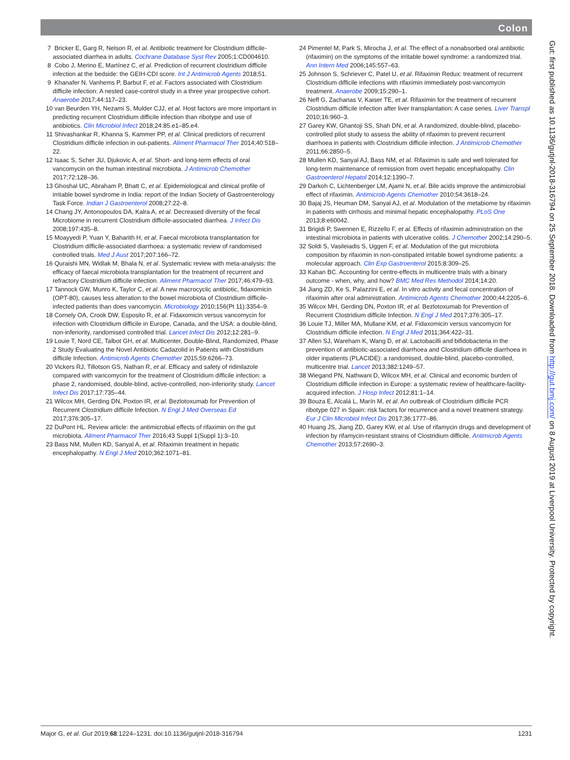Colon
7 Bricker E, Garg R, Nelson R, et al. Antibiotic treatment for Clostridium difficile-associated diarrhea in adults. Cochrane Database Syst Rev 2005;1:CD004610.
8 Cobo J, Merino E, Martínez C, et al. Prediction of recurrent clostridium difficile infection at the bedside: the GEIH-CDI score. Int J Antimicrob Agents 2018;51.
9 Khanafer N, Vanhems P, Barbut F, et al. Factors associated with Clostridium difficile infection: A nested case-control study in a three year prospective cohort. Anaerobe 2017;44:117–23.
10 van Beurden YH, Nezami S, Mulder CJJ, et al. Host factors are more important in predicting recurrent Clostridium difficile infection than ribotype and use of antibiotics. Clin Microbiol Infect 2018;24:85.e1–85.e4.
11 Shivashankar R, Khanna S, Kammer PP, et al. Clinical predictors of recurrent Clostridium difficile infection in out-patients. Aliment Pharmacol Ther 2014;40:518–22.
12 Isaac S, Scher JU, Djukovic A, et al. Short- and long-term effects of oral vancomycin on the human intestinal microbiota. J Antimicrob Chemother 2017;72:128–36.
13 Ghoshal UC, Abraham P, Bhatt C, et al. Epidemiological and clinical profile of irritable bowel syndrome in India: report of the Indian Society of Gastroenterology Task Force. Indian J Gastroenterol 2008;27:22–8.
14 Chang JY, Antonopoulos DA, Kalra A, et al. Decreased diversity of the fecal Microbiome in recurrent Clostridium difficile-associated diarrhea. J Infect Dis 2008;197:435–8.
15 Moayyedi P, Yuan Y, Baharith H, et al. Faecal microbiota transplantation for Clostridium difficile-associated diarrhoea: a systematic review of randomised controlled trials. Med J Aust 2017;207:166–72.
16 Quraishi MN, Widlak M, Bhala N, et al. Systematic review with meta-analysis: the efficacy of faecal microbiota transplantation for the treatment of recurrent and refractory Clostridium difficile infection. Aliment Pharmacol Ther 2017;46:479–93.
17 Tannock GW, Munro K, Taylor C, et al. A new macrocyclic antibiotic, fidaxomicin (OPT-80), causes less alteration to the bowel microbiota of Clostridium difficile-infected patients than does vancomycin. Microbiology 2010;156(Pt 11):3354–9.
18 Cornely OA, Crook DW, Esposito R, et al. Fidaxomicin versus vancomycin for infection with Clostridium difficile in Europe, Canada, and the USA: a double-blind, non-inferiority, randomised controlled trial. Lancet Infect Dis 2012;12:281–9.
19 Louie T, Nord CE, Talbot GH, et al. Multicenter, Double-Blind, Randomized, Phase 2 Study Evaluating the Novel Antibiotic Cadazolid in Patients with Clostridium difficile Infection. Antimicrob Agents Chemother 2015;59:6266–73.
20 Vickers RJ, Tillotson GS, Nathan R, et al. Efficacy and safety of ridinilazole compared with vancomycin for the treatment of Clostridium difficile infection: a phase 2, randomised, double-blind, active-controlled, non-inferiority study. Lancet Infect Dis 2017;17:735–44.
21 Wilcox MH, Gerding DN, Poxton IR, et al. Bezlotoxumab for Prevention of Recurrent Clostridium difficile Infection. N Engl J Med Overseas Ed 2017;376:305–17.
22 DuPont HL. Review article: the antimicrobial effects of rifaximin on the gut microbiota. Aliment Pharmacol Ther 2016;43 Suppl 1(Suppl 1):3–10.
23 Bass NM, Mullen KD, Sanyal A, et al. Rifaximin treatment in hepatic encephalopathy. N Engl J Med 2010;362:1071–81.
24 Pimentel M, Park S, Mirocha J, et al. The effect of a nonabsorbed oral antibiotic (rifaximin) on the symptoms of the irritable bowel syndrome: a randomized trial. Ann Intern Med 2006;145:557–63.
25 Johnson S, Schriever C, Patel U, et al. Rifaximin Redux: treatment of recurrent Clostridium difficile infections with rifaximin immediately post-vancomycin treatment. Anaerobe 2009;15:290–1.
26 Neff G, Zacharias V, Kaiser TE, et al. Rifaximin for the treatment of recurrent Clostridium difficile infection after liver transplantation: A case series. Liver Transpl 2010;16:960–3.
27 Garey KW, Ghantoji SS, Shah DN, et al. A randomized, double-blind, placebo-controlled pilot study to assess the ability of rifaximin to prevent recurrent diarrhoea in patients with Clostridium difficile infection. J Antimicrob Chemother 2011;66:2850–5.
28 Mullen KD, Sanyal AJ, Bass NM, et al. Rifaximin is safe and well tolerated for long-term maintenance of remission from overt hepatic encephalopathy. Clin Gastroenterol Hepatol 2014;12:1390–7.
29 Darkoh C, Lichtenberger LM, Ajami N, et al. Bile acids improve the antimicrobial effect of rifaximin. Antimicrob Agents Chemother 2010;54:3618–24.
30 Bajaj JS, Heuman DM, Sanyal AJ, et al. Modulation of the metabiome by rifaximin in patients with cirrhosis and minimal hepatic encephalopathy. PLoS One 2013;8:e60042.
31 Brigidi P, Swennen E, Rizzello F, et al. Effects of rifaximin administration on the intestinal microbiota in patients with ulcerative colitis. J Chemother 2002;14:290–5.
32 Soldi S, Vasileiadis S, Uggeri F, et al. Modulation of the gut microbiota composition by rifaximin in non-constipated irritable bowel syndrome patients: a molecular approach. Clin Exp Gastroenterol 2015;8:309–25.
33 Kahan BC. Accounting for centre-effects in multicentre trials with a binary outcome - when, why, and how? BMC Med Res Methodol 2014;14:20.
34 Jiang ZD, Ke S, Palazzini E, et al. In vitro activity and fecal concentration of rifaximin after oral administration. Antimicrob Agents Chemother 2000;44:2205–6.
35 Wilcox MH, Gerding DN, Poxton IR, et al. Bezlotoxumab for Prevention of Recurrent Clostridium difficile Infection. N Engl J Med 2017;376:305–17.
36 Louie TJ, Miller MA, Mullane KM, et al. Fidaxomicin versus vancomycin for Clostridium difficile infection. N Engl J Med 2011;364:422–31.
37 Allen SJ, Wareham K, Wang D, et al. Lactobacilli and bifidobacteria in the prevention of antibiotic-associated diarrhoea and Clostridium difficile diarrhoea in older inpatients (PLACIDE): a randomised, double-blind, placebo-controlled, multicentre trial. Lancet 2013;382:1249–57.
38 Wiegand PN, Nathwani D, Wilcox MH, et al. Clinical and economic burden of Clostridium difficile infection in Europe: a systematic review of healthcare-facility-acquired infection. J Hosp Infect 2012;81:1–14.
39 Bouza E, Alcalá L, Marín M, et al. An outbreak of Clostridium difficile PCR ribotype 027 in Spain: risk factors for recurrence and a novel treatment strategy. Eur J Clin Microbiol Infect Dis 2017;36:1777–86.
40 Huang JS, Jiang ZD, Garey KW, et al. Use of rifamycin drugs and development of infection by rifamycin-resistant strains of Clostridium difficile. Antimicrob Agents Chemother 2013;57:2690–3.
Gut: first published as 10.1136/gutjnl-2018-316794 on 25 September 2018. Downloaded from http://gut.bmj.com/ on 8 August 2019 at Liverpool University. Protected by copyright.
Major G, et al. Gut 2019;68:1224–1231. doi:10.1136/gutjnl-2018-316794 1231